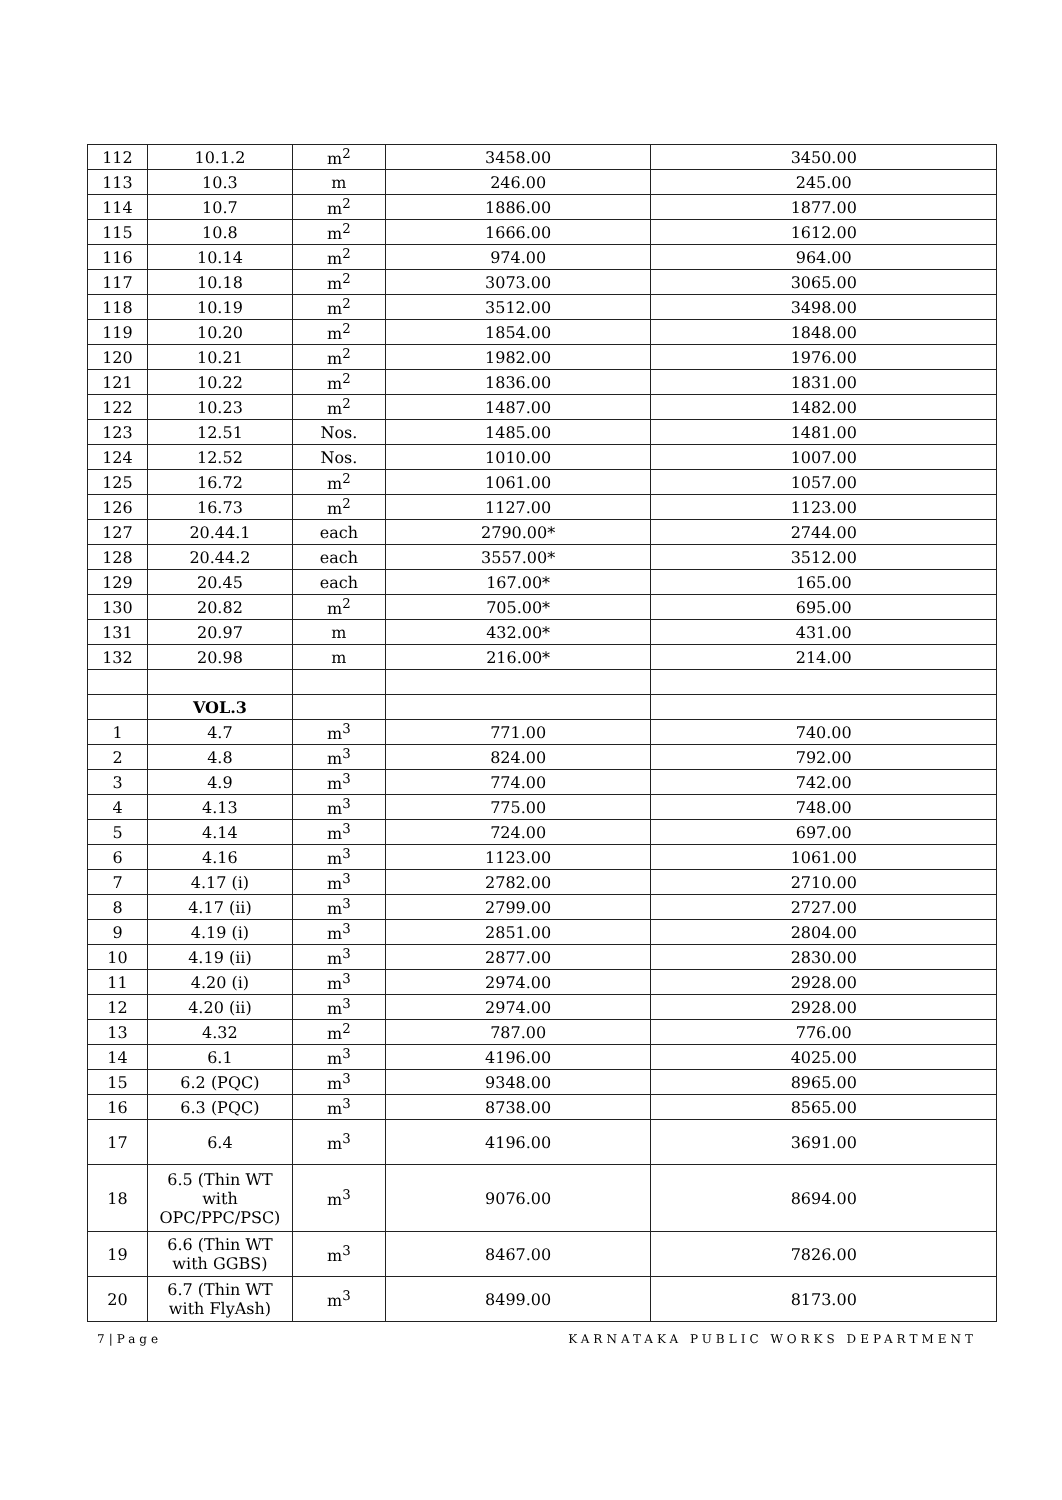| 112 | 10.1.2 | m<sup>2</sup> | 3458.00 | 3450.00 |
| 113 | 10.3 | m | 246.00 | 245.00 |
| 114 | 10.7 | m<sup>2</sup> | 1886.00 | 1877.00 |
| 115 | 10.8 | m<sup>2</sup> | 1666.00 | 1612.00 |
| 116 | 10.14 | m<sup>2</sup> | 974.00 | 964.00 |
| 117 | 10.18 | m<sup>2</sup> | 3073.00 | 3065.00 |
| 118 | 10.19 | m<sup>2</sup> | 3512.00 | 3498.00 |
| 119 | 10.20 | m<sup>2</sup> | 1854.00 | 1848.00 |
| 120 | 10.21 | m<sup>2</sup> | 1982.00 | 1976.00 |
| 121 | 10.22 | m<sup>2</sup> | 1836.00 | 1831.00 |
| 122 | 10.23 | m<sup>2</sup> | 1487.00 | 1482.00 |
| 123 | 12.51 | Nos. | 1485.00 | 1481.00 |
| 124 | 12.52 | Nos. | 1010.00 | 1007.00 |
| 125 | 16.72 | m<sup>2</sup> | 1061.00 | 1057.00 |
| 126 | 16.73 | m<sup>2</sup> | 1127.00 | 1123.00 |
| 127 | 20.44.1 | each | 2790.00* | 2744.00 |
| 128 | 20.44.2 | each | 3557.00* | 3512.00 |
| 129 | 20.45 | each | 167.00* | 165.00 |
| 130 | 20.82 | m<sup>2</sup> | 705.00* | 695.00 |
| 131 | 20.97 | m | 432.00* | 431.00 |
| 132 | 20.98 | m | 216.00* | 214.00 |
| | VOL.3 | | | |
| 1 | 4.7 | m<sup>3</sup> | 771.00 | 740.00 |
| 2 | 4.8 | m<sup>3</sup> | 824.00 | 792.00 |
| 3 | 4.9 | m<sup>3</sup> | 774.00 | 742.00 |
| 4 | 4.13 | m<sup>3</sup> | 775.00 | 748.00 |
| 5 | 4.14 | m<sup>3</sup> | 724.00 | 697.00 |
| 6 | 4.16 | m<sup>3</sup> | 1123.00 | 1061.00 |
| 7 | 4.17 (i) | m<sup>3</sup> | 2782.00 | 2710.00 |
| 8 | 4.17 (ii) | m<sup>3</sup> | 2799.00 | 2727.00 |
| 9 | 4.19 (i) | m<sup>3</sup> | 2851.00 | 2804.00 |
| 10 | 4.19 (ii) | m<sup>3</sup> | 2877.00 | 2830.00 |
| 11 | 4.20 (i) | m<sup>3</sup> | 2974.00 | 2928.00 |
| 12 | 4.20 (ii) | m<sup>3</sup> | 2974.00 | 2928.00 |
| 13 | 4.32 | m<sup>2</sup> | 787.00 | 776.00 |
| 14 | 6.1 | m<sup>3</sup> | 4196.00 | 4025.00 |
| 15 | 6.2 (PQC) | m<sup>3</sup> | 9348.00 | 8965.00 |
| 16 | 6.3 (PQC) | m<sup>3</sup> | 8738.00 | 8565.00 |
| 17 | 6.4 | m<sup>3</sup> | 4196.00 | 3691.00 |
| 18 | 6.5 (Thin WT with OPC/PPC/PSC) | m<sup>3</sup> | 9076.00 | 8694.00 |
| 19 | 6.6 (Thin WT with GGBS) | m<sup>3</sup> | 8467.00 | 7826.00 |
| 20 | 6.7 (Thin WT with FlyAsh) | m<sup>3</sup> | 8499.00 | 8173.00 |
7|Page KARNATAKA PUBLIC WORKS DEPARTMENT